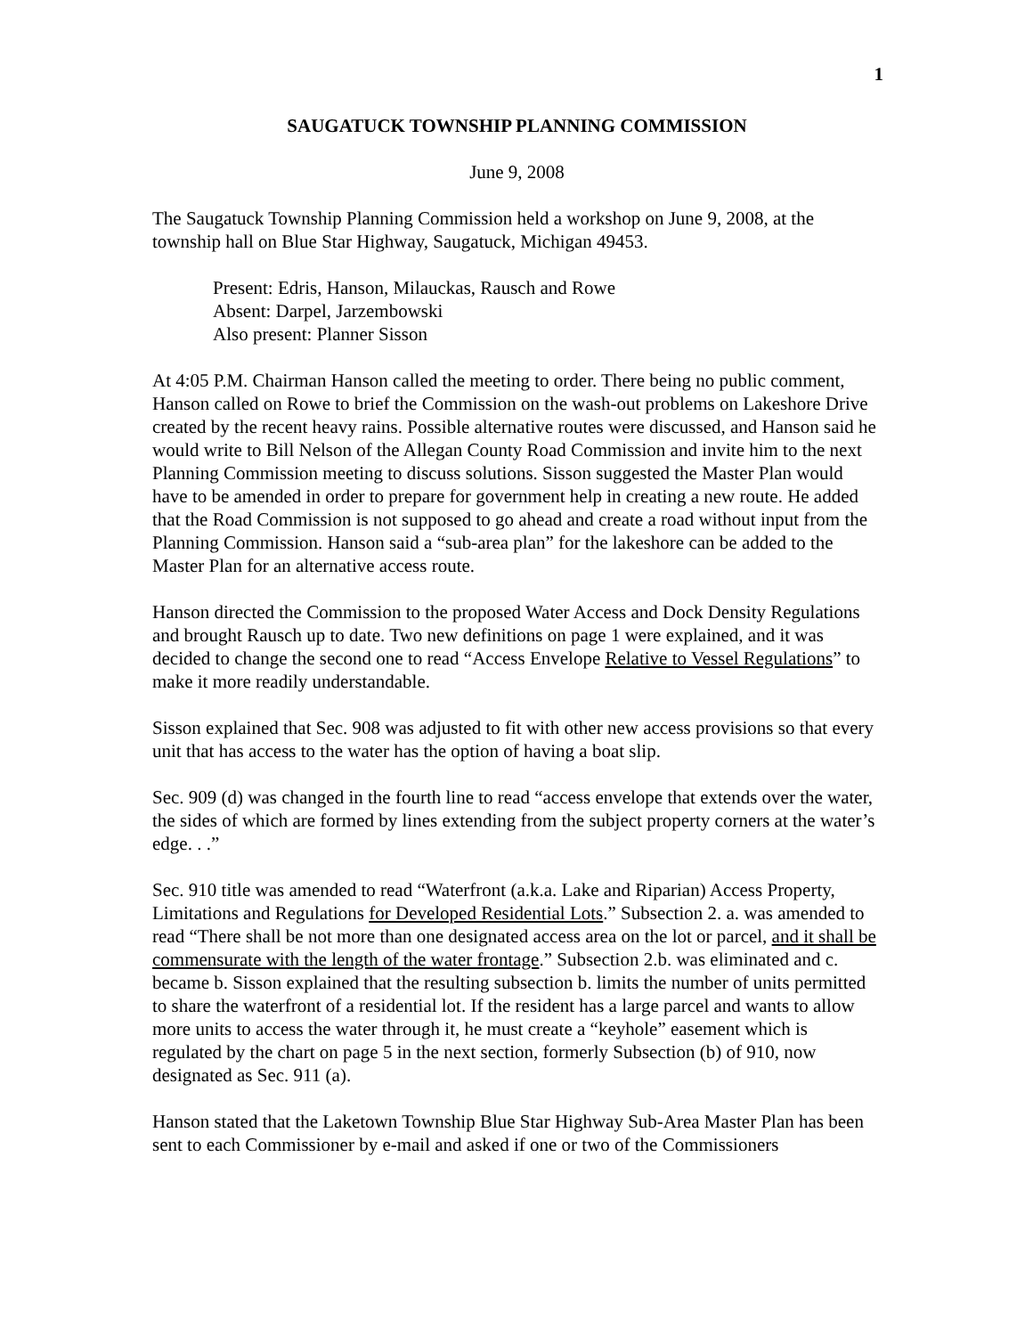1
SAUGATUCK TOWNSHIP PLANNING COMMISSION
June 9, 2008
The Saugatuck Township Planning Commission held a workshop on June 9, 2008, at the township hall on Blue Star Highway, Saugatuck, Michigan 49453.
Present: Edris, Hanson, Milauckas, Rausch and Rowe
Absent: Darpel, Jarzembowski
Also present: Planner Sisson
At 4:05 P.M. Chairman Hanson called the meeting to order. There being no public comment, Hanson called on Rowe to brief the Commission on the wash-out problems on Lakeshore Drive created by the recent heavy rains. Possible alternative routes were discussed, and Hanson said he would write to Bill Nelson of the Allegan County Road Commission and invite him to the next Planning Commission meeting to discuss solutions. Sisson suggested the Master Plan would have to be amended in order to prepare for government help in creating a new route. He added that the Road Commission is not supposed to go ahead and create a road without input from the Planning Commission. Hanson said a “sub-area plan” for the lakeshore can be added to the Master Plan for an alternative access route.
Hanson directed the Commission to the proposed Water Access and Dock Density Regulations and brought Rausch up to date. Two new definitions on page 1 were explained, and it was decided to change the second one to read “Access Envelope Relative to Vessel Regulations” to make it more readily understandable.
Sisson explained that Sec. 908 was adjusted to fit with other new access provisions so that every unit that has access to the water has the option of having a boat slip.
Sec. 909 (d) was changed in the fourth line to read “access envelope that extends over the water, the sides of which are formed by lines extending from the subject property corners at the water’s edge. . .”
Sec. 910 title was amended to read “Waterfront (a.k.a. Lake and Riparian) Access Property, Limitations and Regulations for Developed Residential Lots.” Subsection 2. a. was amended to read “There shall be not more than one designated access area on the lot or parcel, and it shall be commensurate with the length of the water frontage.” Subsection 2.b. was eliminated and c. became b. Sisson explained that the resulting subsection b. limits the number of units permitted to share the waterfront of a residential lot. If the resident has a large parcel and wants to allow more units to access the water through it, he must create a “keyhole” easement which is regulated by the chart on page 5 in the next section, formerly Subsection (b) of 910, now designated as Sec. 911 (a).
Hanson stated that the Laketown Township Blue Star Highway Sub-Area Master Plan has been sent to each Commissioner by e-mail and asked if one or two of the Commissioners